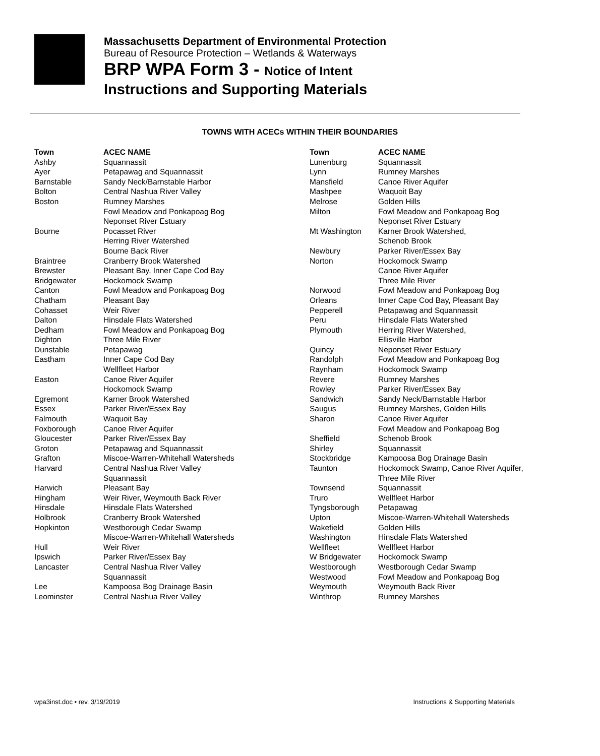Massachusetts Department of Environmental Protection
Bureau of Resource Protection – Wetlands & Waterways
BRP WPA Form 3 - Notice of Intent
Instructions and Supporting Materials
TOWNS WITH ACECs WITHIN THEIR BOUNDARIES
| Town | ACEC NAME |
| --- | --- |
| Ashby | Squannassit |
| Ayer | Petapawag and Squannassit |
| Barnstable | Sandy Neck/Barnstable Harbor |
| Bolton | Central Nashua River Valley |
| Boston | Rumney Marshes Fowl Meadow and Ponkapoag Bog Neponset River Estuary |
| Bourne | Pocasset River Herring River Watershed Bourne Back River |
| Braintree | Cranberry Brook Watershed |
| Brewster | Pleasant Bay, Inner Cape Cod Bay |
| Bridgewater | Hockomock Swamp |
| Canton | Fowl Meadow and Ponkapoag Bog |
| Chatham | Pleasant Bay |
| Cohasset | Weir River |
| Dalton | Hinsdale Flats Watershed |
| Dedham | Fowl Meadow and Ponkapoag Bog |
| Dighton | Three Mile River |
| Dunstable | Petapawag |
| Eastham | Inner Cape Cod Bay Wellfleet Harbor |
| Easton | Canoe River Aquifer Hockomock Swamp |
| Egremont | Karner Brook Watershed |
| Essex | Parker River/Essex Bay |
| Falmouth | Waquoit Bay |
| Foxborough | Canoe River Aquifer |
| Gloucester | Parker River/Essex Bay |
| Groton | Petapawag and Squannassit |
| Grafton | Miscoe-Warren-Whitehall Watersheds |
| Harvard | Central Nashua River Valley Squannassit |
| Harwich | Pleasant Bay |
| Hingham | Weir River, Weymouth Back River |
| Hinsdale | Hinsdale Flats Watershed |
| Holbrook | Cranberry Brook Watershed |
| Hopkinton | Westborough Cedar Swamp Miscoe-Warren-Whitehall Watersheds |
| Hull | Weir River |
| Ipswich | Parker River/Essex Bay |
| Lancaster | Central Nashua River Valley Squannassit |
| Lee | Kampoosa Bog Drainage Basin |
| Leominster | Central Nashua River Valley |
| Town | ACEC NAME |
| --- | --- |
| Lunenburg | Squannassit |
| Lynn | Rumney Marshes |
| Mansfield | Canoe River Aquifer |
| Mashpee | Waquoit Bay |
| Melrose | Golden Hills |
| Milton | Fowl Meadow and Ponkapoag Bog Neponset River Estuary |
| Mt Washington | Karner Brook Watershed, Schenob Brook |
| Newbury | Parker River/Essex Bay |
| Norton | Hockomock Swamp Canoe River Aquifer Three Mile River |
| Norwood | Fowl Meadow and Ponkapoag Bog |
| Orleans | Inner Cape Cod Bay, Pleasant Bay |
| Pepperell | Petapawag and Squannassit |
| Peru | Hinsdale Flats Watershed |
| Plymouth | Herring River Watershed, Ellisville Harbor |
| Quincy | Neponset River Estuary |
| Randolph | Fowl Meadow and Ponkapoag Bog |
| Raynham | Hockomock Swamp |
| Revere | Rumney Marshes |
| Rowley | Parker River/Essex Bay |
| Sandwich | Sandy Neck/Barnstable Harbor |
| Saugus | Rumney Marshes, Golden Hills |
| Sharon | Canoe River Aquifer Fowl Meadow and Ponkapoag Bog |
| Sheffield | Schenob Brook |
| Shirley | Squannassit |
| Stockbridge | Kampoosa Bog Drainage Basin |
| Taunton | Hockomock Swamp, Canoe River Aquifer, Three Mile River |
| Townsend | Squannassit |
| Truro | Wellfleet Harbor |
| Tyngsborough | Petapawag |
| Upton | Miscoe-Warren-Whitehall Watersheds |
| Wakefield | Golden Hills |
| Washington | Hinsdale Flats Watershed |
| Wellfleet | Wellfleet Harbor |
| W Bridgewater | Hockomock Swamp |
| Westborough | Westborough Cedar Swamp |
| Westwood | Fowl Meadow and Ponkapoag Bog |
| Weymouth | Weymouth Back River |
| Winthrop | Rumney Marshes |
wpa3inst.doc • rev. 3/19/2019 Instructions & Supporting Materials